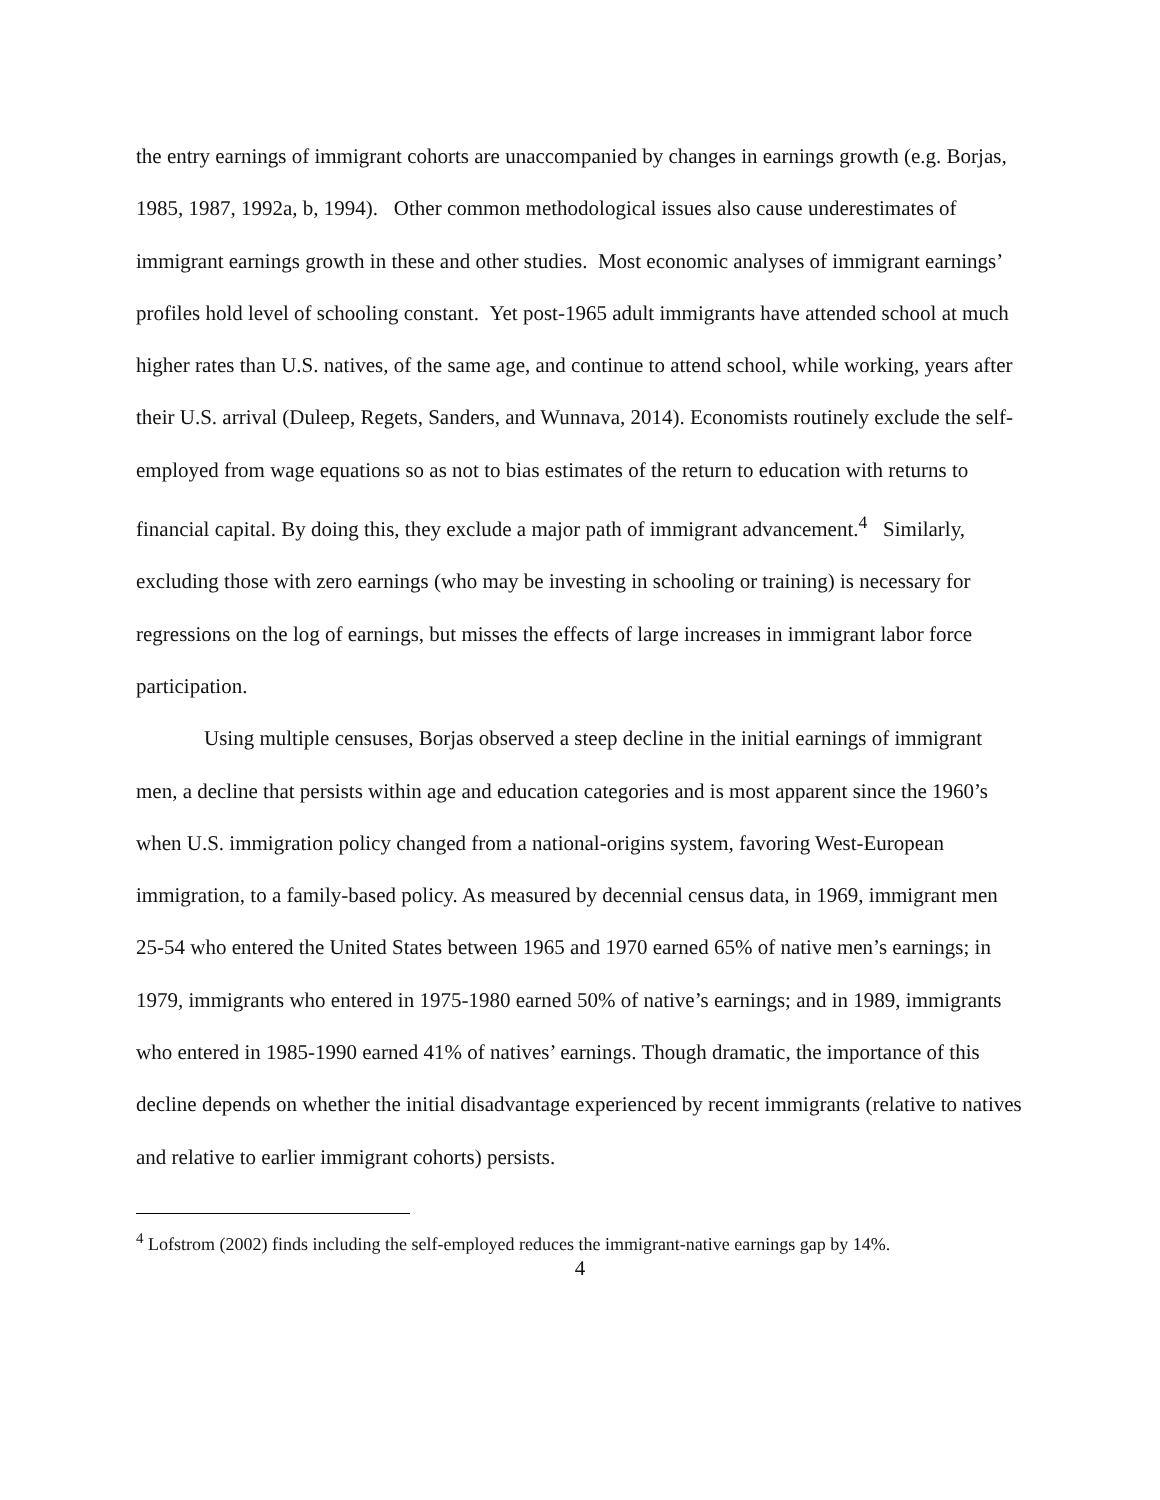the entry earnings of immigrant cohorts are unaccompanied by changes in earnings growth (e.g. Borjas, 1985, 1987, 1992a, b, 1994). Other common methodological issues also cause underestimates of immigrant earnings growth in these and other studies. Most economic analyses of immigrant earnings’ profiles hold level of schooling constant. Yet post-1965 adult immigrants have attended school at much higher rates than U.S. natives, of the same age, and continue to attend school, while working, years after their U.S. arrival (Duleep, Regets, Sanders, and Wunnava, 2014). Economists routinely exclude the self-employed from wage equations so as not to bias estimates of the return to education with returns to financial capital. By doing this, they exclude a major path of immigrant advancement.<sup>4</sup> Similarly, excluding those with zero earnings (who may be investing in schooling or training) is necessary for regressions on the log of earnings, but misses the effects of large increases in immigrant labor force participation.
Using multiple censuses, Borjas observed a steep decline in the initial earnings of immigrant men, a decline that persists within age and education categories and is most apparent since the 1960’s when U.S. immigration policy changed from a national-origins system, favoring West-European immigration, to a family-based policy. As measured by decennial census data, in 1969, immigrant men 25-54 who entered the United States between 1965 and 1970 earned 65% of native men’s earnings; in 1979, immigrants who entered in 1975-1980 earned 50% of native’s earnings; and in 1989, immigrants who entered in 1985-1990 earned 41% of natives’ earnings. Though dramatic, the importance of this decline depends on whether the initial disadvantage experienced by recent immigrants (relative to natives and relative to earlier immigrant cohorts) persists.
<sup>4</sup> Lofstrom (2002) finds including the self-employed reduces the immigrant-native earnings gap by 14%.
4